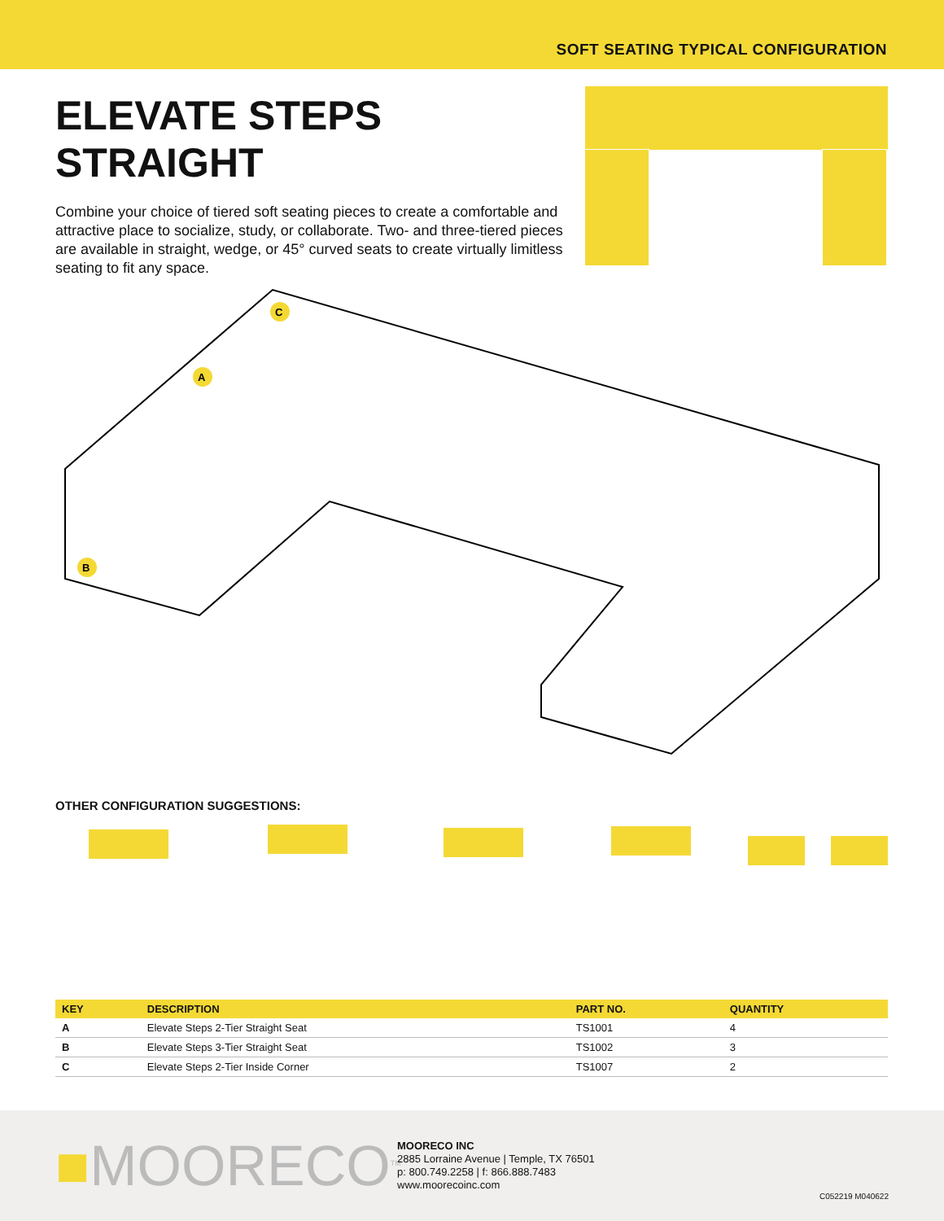SOFT SEATING TYPICAL CONFIGURATION
ELEVATE STEPS STRAIGHT
Combine your choice of tiered soft seating pieces to create a comfortable and attractive place to socialize, study, or collaborate. Two- and three-tiered pieces are available in straight, wedge, or 45° curved seats to create virtually limitless seating to fit any space.
C
A
B
OTHER CONFIGURATION SUGGESTIONS:
| KEY | DESCRIPTION | PART NO. | QUANTITY |
| --- | --- | --- | --- |
| A | Elevate Steps 2-Tier Straight Seat | TS1001 | 4 |
| B | Elevate Steps 3-Tier Straight Seat | TS1002 | 3 |
| C | Elevate Steps 2-Tier Inside Corner | TS1007 | 2 |
■MOORECO<sup>TM</sup>
MOORECO INC
2885 Lorraine Avenue | Temple, TX 76501
p: 800.749.2258 | f: 866.888.7483
www.moorecoinc.com
C052219 M040622